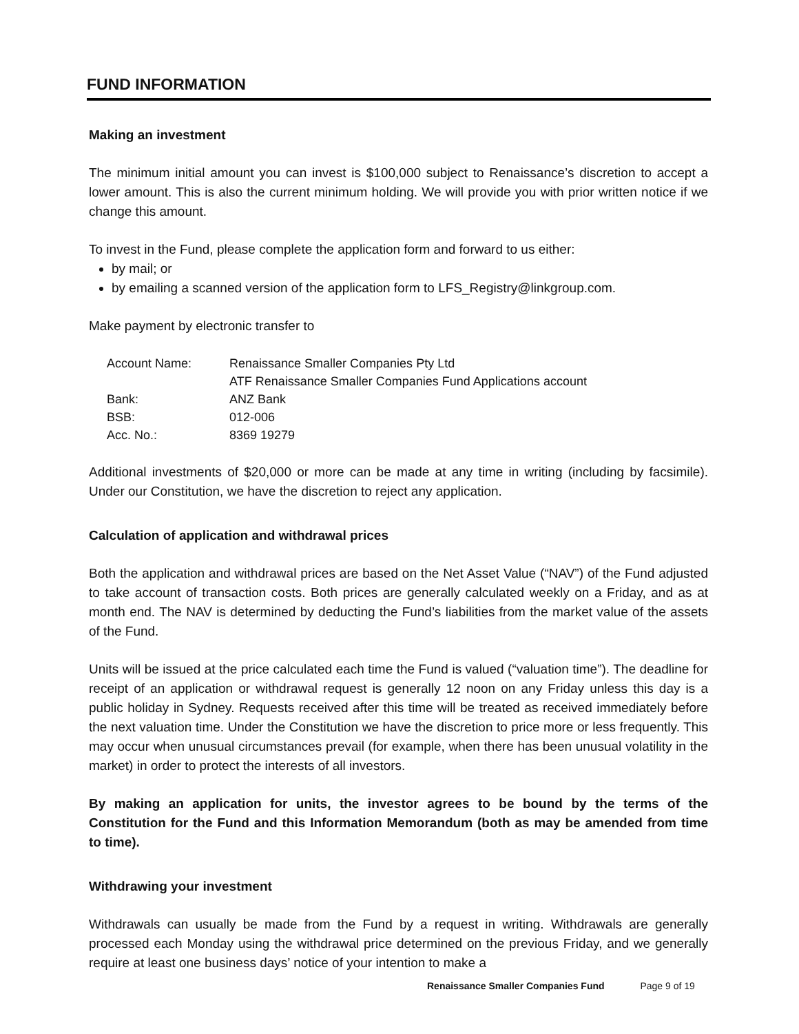FUND INFORMATION
Making an investment
The minimum initial amount you can invest is $100,000 subject to Renaissance’s discretion to accept a lower amount. This is also the current minimum holding. We will provide you with prior written notice if we change this amount.
To invest in the Fund, please complete the application form and forward to us either:
by mail; or
by emailing a scanned version of the application form to LFS_Registry@linkgroup.com.
Make payment by electronic transfer to
| Account Name: | Renaissance Smaller Companies Pty Ltd ATF Renaissance Smaller Companies Fund Applications account |
| Bank: | ANZ Bank |
| BSB: | 012-006 |
| Acc. No.: | 8369 19279 |
Additional investments of $20,000 or more can be made at any time in writing (including by facsimile). Under our Constitution, we have the discretion to reject any application.
Calculation of application and withdrawal prices
Both the application and withdrawal prices are based on the Net Asset Value (“NAV”) of the Fund adjusted to take account of transaction costs. Both prices are generally calculated weekly on a Friday, and as at month end. The NAV is determined by deducting the Fund’s liabilities from the market value of the assets of the Fund.
Units will be issued at the price calculated each time the Fund is valued (“valuation time”). The deadline for receipt of an application or withdrawal request is generally 12 noon on any Friday unless this day is a public holiday in Sydney. Requests received after this time will be treated as received immediately before the next valuation time. Under the Constitution we have the discretion to price more or less frequently. This may occur when unusual circumstances prevail (for example, when there has been unusual volatility in the market) in order to protect the interests of all investors.
By making an application for units, the investor agrees to be bound by the terms of the Constitution for the Fund and this Information Memorandum (both as may be amended from time to time).
Withdrawing your investment
Withdrawals can usually be made from the Fund by a request in writing. Withdrawals are generally processed each Monday using the withdrawal price determined on the previous Friday, and we generally require at least one business days’ notice of your intention to make a
Renaissance Smaller Companies Fund Page 9 of 19